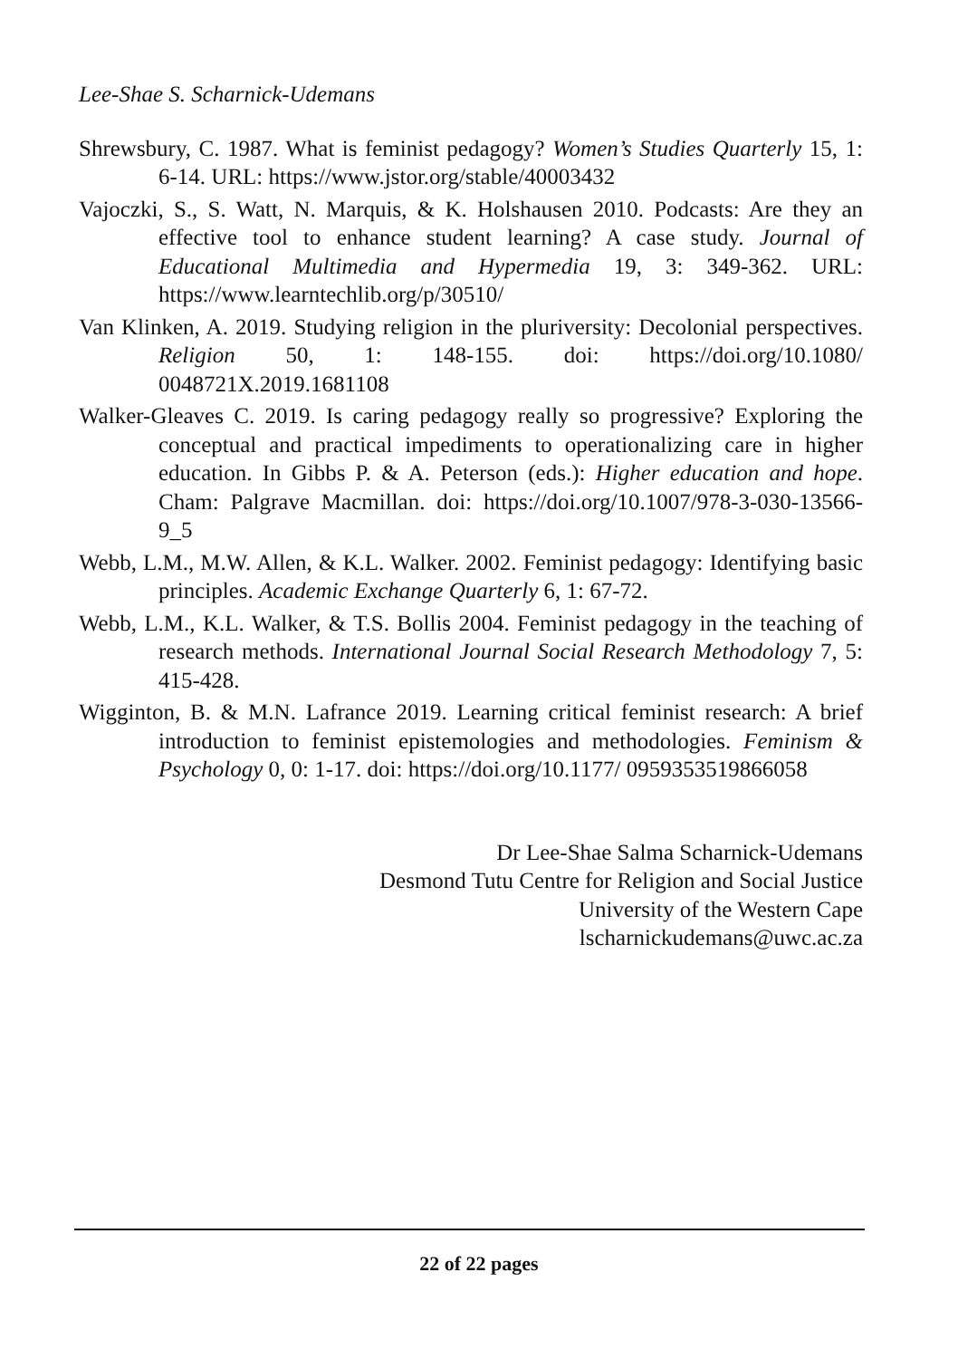Lee-Shae S. Scharnick-Udemans
Shrewsbury, C. 1987. What is feminist pedagogy? Women’s Studies Quarterly 15, 1: 6-14. URL: https://www.jstor.org/stable/40003432
Vajoczki, S., S. Watt, N. Marquis, & K. Holshausen 2010. Podcasts: Are they an effective tool to enhance student learning? A case study. Journal of Educational Multimedia and Hypermedia 19, 3: 349-362. URL: https://www.learntechlib.org/p/30510/
Van Klinken, A. 2019. Studying religion in the pluriversity: Decolonial perspectives. Religion 50, 1: 148-155. doi: https://doi.org/10.1080/ 0048721X.2019.1681108
Walker-Gleaves C. 2019. Is caring pedagogy really so progressive? Exploring the conceptual and practical impediments to operationalizing care in higher education. In Gibbs P. & A. Peterson (eds.): Higher education and hope. Cham: Palgrave Macmillan. doi: https://doi.org/10.1007/978-3-030-13566-9_5
Webb, L.M., M.W. Allen, & K.L. Walker. 2002. Feminist pedagogy: Identifying basic principles. Academic Exchange Quarterly 6, 1: 67-72.
Webb, L.M., K.L. Walker, & T.S. Bollis 2004. Feminist pedagogy in the teaching of research methods. International Journal Social Research Methodology 7, 5: 415-428.
Wigginton, B. & M.N. Lafrance 2019. Learning critical feminist research: A brief introduction to feminist epistemologies and methodologies. Feminism & Psychology 0, 0: 1-17. doi: https://doi.org/10.1177/ 0959353519866058
Dr Lee-Shae Salma Scharnick-Udemans
Desmond Tutu Centre for Religion and Social Justice
University of the Western Cape
lscharnickudemans@uwc.ac.za
22 of 22 pages